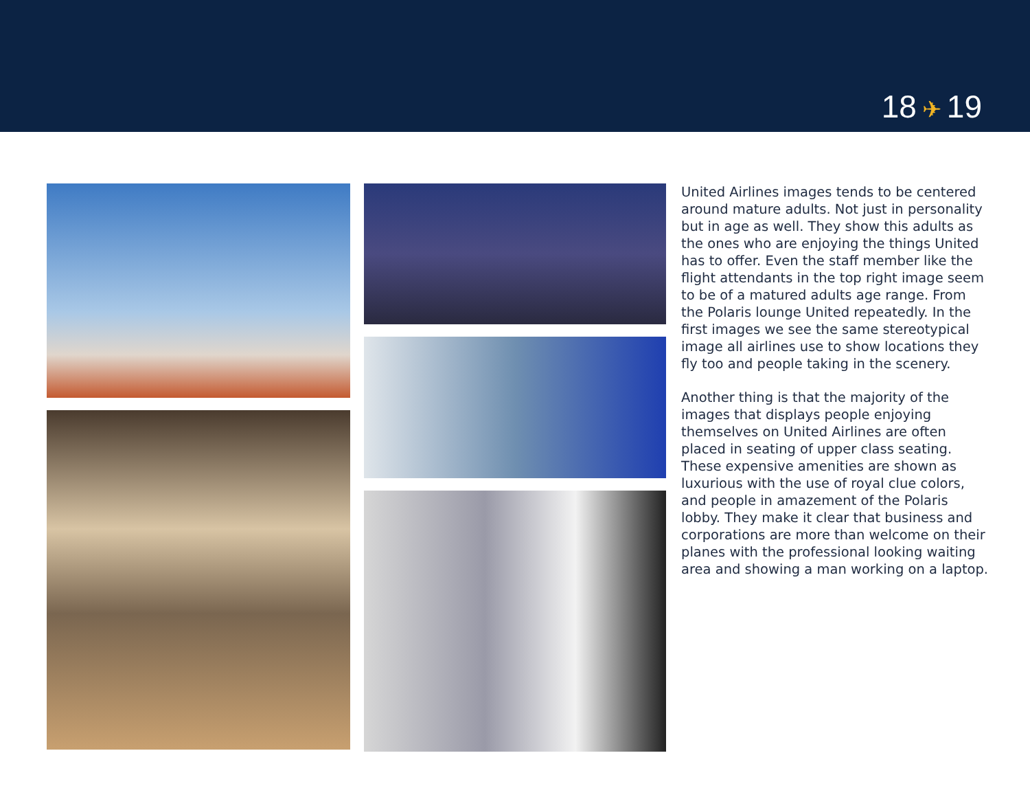18 ✈ 19
United Airlines images tends to be centered around mature adults. Not just in personality but in age as well. They show this adults as the ones who are enjoying the things United has to offer. Even the staff member like the flight attendants in the top right image seem to be of a matured adults age range. From the Polaris lounge United repeatedly. In the first images we see the same stereotypical image all airlines use to show locations they fly too and people taking in the scenery.
Another thing is that the majority of the images that displays people enjoying themselves on United Airlines are often placed in seating of upper class seating. These expensive amenities are shown as luxurious with the use of royal clue colors, and people in amazement of the Polaris lobby. They make it clear that business and corporations are more than welcome on their planes with the professional looking waiting area and showing a man working on a laptop.